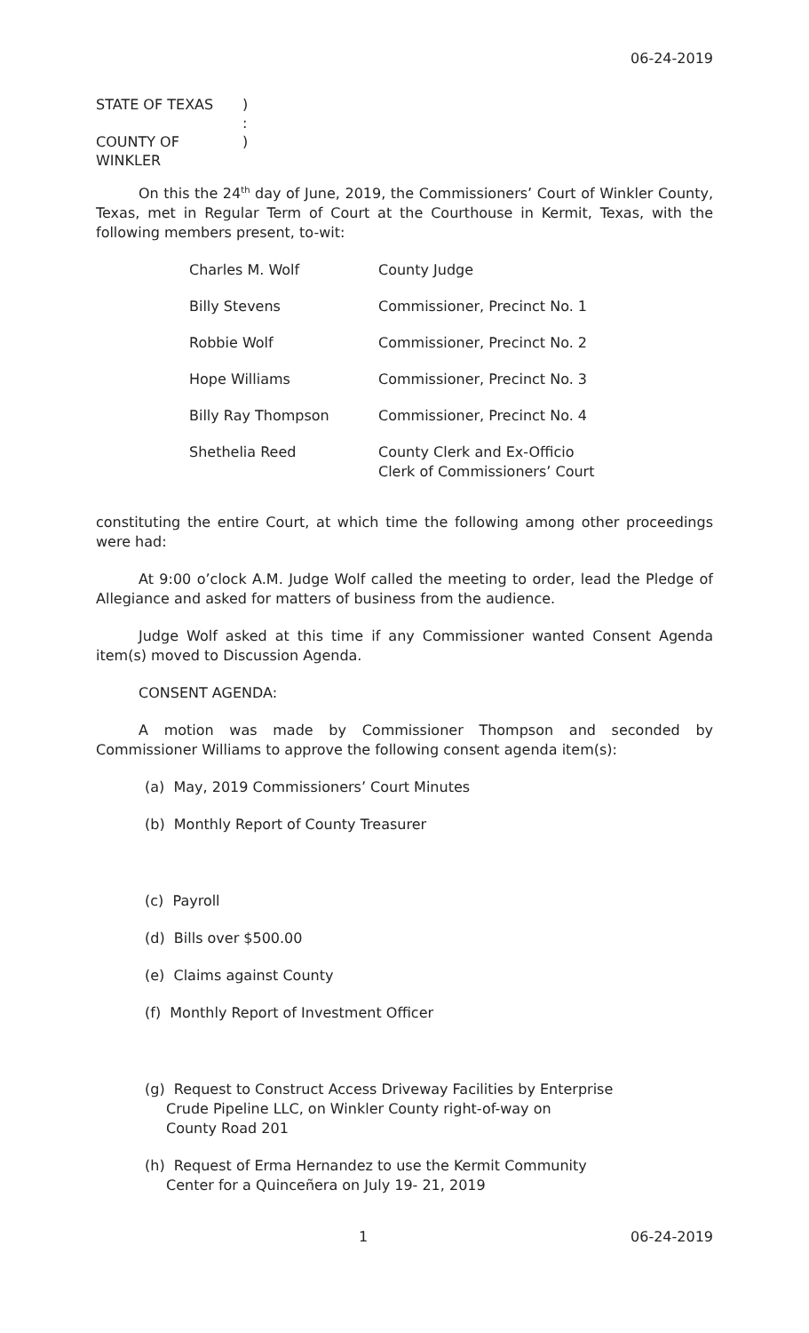06-24-2019
STATE OF TEXAS
)
:
COUNTY OF WINKLER
)
On this the 24<sup>th</sup> day of June, 2019, the Commissioners’ Court of Winkler County, Texas, met in Regular Term of Court at the Courthouse in Kermit, Texas, with the following members present, to-wit:
| Charles M. Wolf | County Judge |
| Billy Stevens | Commissioner, Precinct No. 1 |
| Robbie Wolf | Commissioner, Precinct No. 2 |
| Hope Williams | Commissioner, Precinct No. 3 |
| Billy Ray Thompson | Commissioner, Precinct No. 4 |
| Shethelia Reed | County Clerk and Ex-Officio Clerk of Commissioners’ Court |
constituting the entire Court, at which time the following among other proceedings were had:
At 9:00 o’clock A.M. Judge Wolf called the meeting to order, lead the Pledge of Allegiance and asked for matters of business from the audience.
Judge Wolf asked at this time if any Commissioner wanted Consent Agenda item(s) moved to Discussion Agenda.
CONSENT AGENDA:
A motion was made by Commissioner Thompson and seconded by Commissioner Williams to approve the following consent agenda item(s):
(a) May, 2019 Commissioners’ Court Minutes
(b) Monthly Report of County Treasurer
(c) Payroll
(d) Bills over $500.00
(e) Claims against County
(f) Monthly Report of Investment Officer
(g) Request to Construct Access Driveway Facilities by Enterprise
Crude Pipeline LLC, on Winkler County right-of-way on
County Road 201
(h) Request of Erma Hernandez to use the Kermit Community
Center for a Quinceñera on July 19- 21, 2019
1 06-24-2019